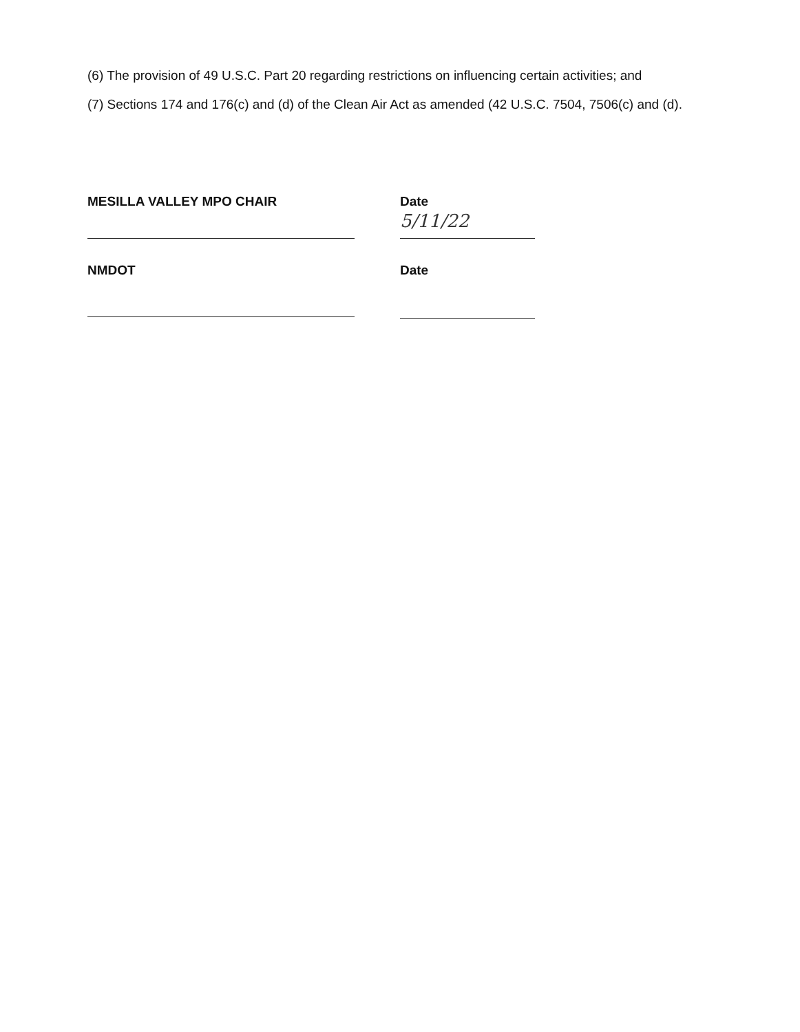(6) The provision of 49 U.S.C. Part 20 regarding restrictions on influencing certain activities; and
(7) Sections 174 and 176(c) and (d) of the Clean Air Act as amended (42 U.S.C. 7504, 7506(c) and (d).
MESILLA VALLEY MPO CHAIR Date
5/11/22
NMDOT Date